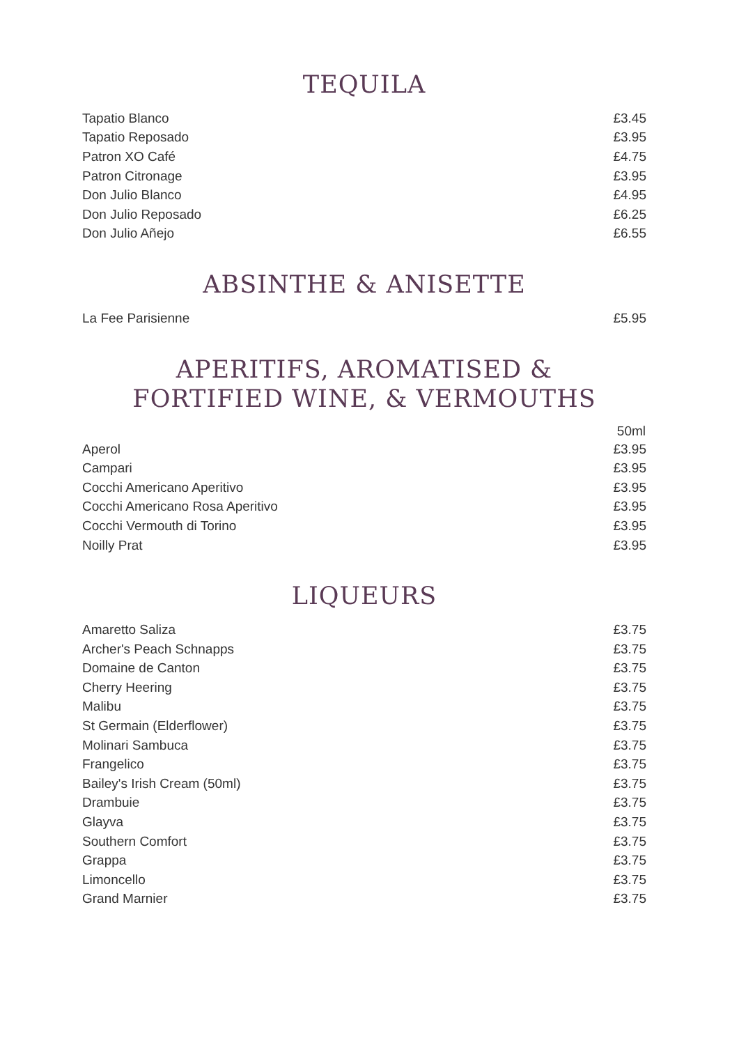TEQUILA
| Tapatio Blanco | £3.45 |
| Tapatio Reposado | £3.95 |
| Patron XO Café | £4.75 |
| Patron Citronage | £3.95 |
| Don Julio Blanco | £4.95 |
| Don Julio Reposado | £6.25 |
| Don Julio Añejo | £6.55 |
ABSINTHE & ANISETTE
| La Fee Parisienne | £5.95 |
APERITIFS, AROMATISED &
FORTIFIED WINE, & VERMOUTHS
| | 50ml |
| --- | --- |
| Aperol | £3.95 |
| Campari | £3.95 |
| Cocchi Americano Aperitivo | £3.95 |
| Cocchi Americano Rosa Aperitivo | £3.95 |
| Cocchi Vermouth di Torino | £3.95 |
| Noilly Prat | £3.95 |
LIQUEURS
| Amaretto Saliza | £3.75 |
| Archer's Peach Schnapps | £3.75 |
| Domaine de Canton | £3.75 |
| Cherry Heering | £3.75 |
| Malibu | £3.75 |
| St Germain (Elderflower) | £3.75 |
| Molinari Sambuca | £3.75 |
| Frangelico | £3.75 |
| Bailey's Irish Cream (50ml) | £3.75 |
| Drambuie | £3.75 |
| Glayva | £3.75 |
| Southern Comfort | £3.75 |
| Grappa | £3.75 |
| Limoncello | £3.75 |
| Grand Marnier | £3.75 |